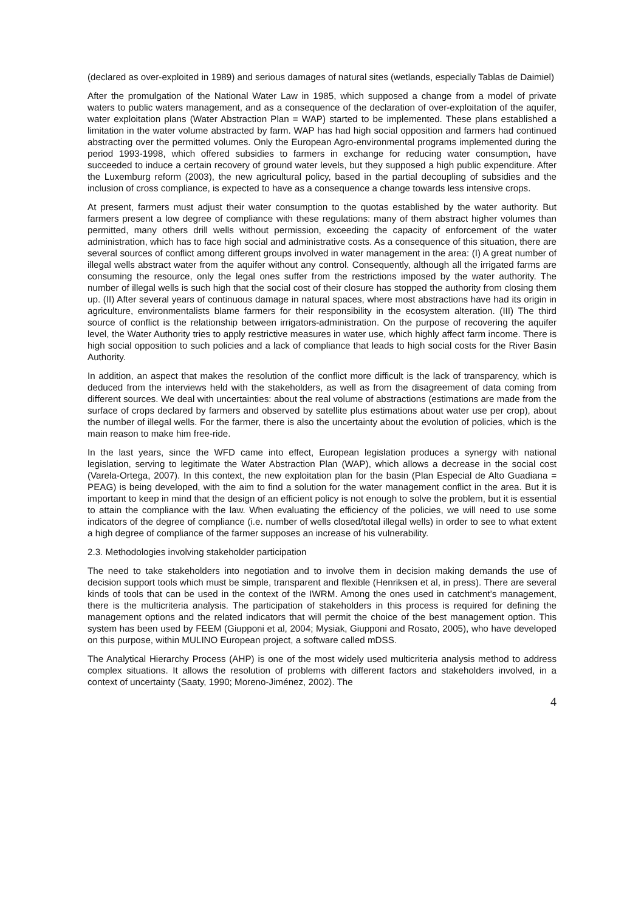(declared as over-exploited in 1989) and serious damages of natural sites (wetlands, especially Tablas de Daimiel)
After the promulgation of the National Water Law in 1985, which supposed a change from a model of private waters to public waters management, and as a consequence of the declaration of over-exploitation of the aquifer, water exploitation plans (Water Abstraction Plan = WAP) started to be implemented. These plans established a limitation in the water volume abstracted by farm. WAP has had high social opposition and farmers had continued abstracting over the permitted volumes. Only the European Agro-environmental programs implemented during the period 1993-1998, which offered subsidies to farmers in exchange for reducing water consumption, have succeeded to induce a certain recovery of ground water levels, but they supposed a high public expenditure. After the Luxemburg reform (2003), the new agricultural policy, based in the partial decoupling of subsidies and the inclusion of cross compliance, is expected to have as a consequence a change towards less intensive crops.
At present, farmers must adjust their water consumption to the quotas established by the water authority. But farmers present a low degree of compliance with these regulations: many of them abstract higher volumes than permitted, many others drill wells without permission, exceeding the capacity of enforcement of the water administration, which has to face high social and administrative costs. As a consequence of this situation, there are several sources of conflict among different groups involved in water management in the area: (I) A great number of illegal wells abstract water from the aquifer without any control. Consequently, although all the irrigated farms are consuming the resource, only the legal ones suffer from the restrictions imposed by the water authority. The number of illegal wells is such high that the social cost of their closure has stopped the authority from closing them up. (II) After several years of continuous damage in natural spaces, where most abstractions have had its origin in agriculture, environmentalists blame farmers for their responsibility in the ecosystem alteration. (III) The third source of conflict is the relationship between irrigators-administration. On the purpose of recovering the aquifer level, the Water Authority tries to apply restrictive measures in water use, which highly affect farm income. There is high social opposition to such policies and a lack of compliance that leads to high social costs for the River Basin Authority.
In addition, an aspect that makes the resolution of the conflict more difficult is the lack of transparency, which is deduced from the interviews held with the stakeholders, as well as from the disagreement of data coming from different sources. We deal with uncertainties: about the real volume of abstractions (estimations are made from the surface of crops declared by farmers and observed by satellite plus estimations about water use per crop), about the number of illegal wells. For the farmer, there is also the uncertainty about the evolution of policies, which is the main reason to make him free-ride.
In the last years, since the WFD came into effect, European legislation produces a synergy with national legislation, serving to legitimate the Water Abstraction Plan (WAP), which allows a decrease in the social cost (Varela-Ortega, 2007). In this context, the new exploitation plan for the basin (Plan Especial de Alto Guadiana = PEAG) is being developed, with the aim to find a solution for the water management conflict in the area. But it is important to keep in mind that the design of an efficient policy is not enough to solve the problem, but it is essential to attain the compliance with the law. When evaluating the efficiency of the policies, we will need to use some indicators of the degree of compliance (i.e. number of wells closed/total illegal wells) in order to see to what extent a high degree of compliance of the farmer supposes an increase of his vulnerability.
2.3. Methodologies involving stakeholder participation
The need to take stakeholders into negotiation and to involve them in decision making demands the use of decision support tools which must be simple, transparent and flexible (Henriksen et al, in press). There are several kinds of tools that can be used in the context of the IWRM. Among the ones used in catchment’s management, there is the multicriteria analysis. The participation of stakeholders in this process is required for defining the management options and the related indicators that will permit the choice of the best management option. This system has been used by FEEM (Giupponi et al, 2004; Mysiak, Giupponi and Rosato, 2005), who have developed on this purpose, within MULINO European project, a software called mDSS.
The Analytical Hierarchy Process (AHP) is one of the most widely used multicriteria analysis method to address complex situations. It allows the resolution of problems with different factors and stakeholders involved, in a context of uncertainty (Saaty, 1990; Moreno-Jiménez, 2002). The
4